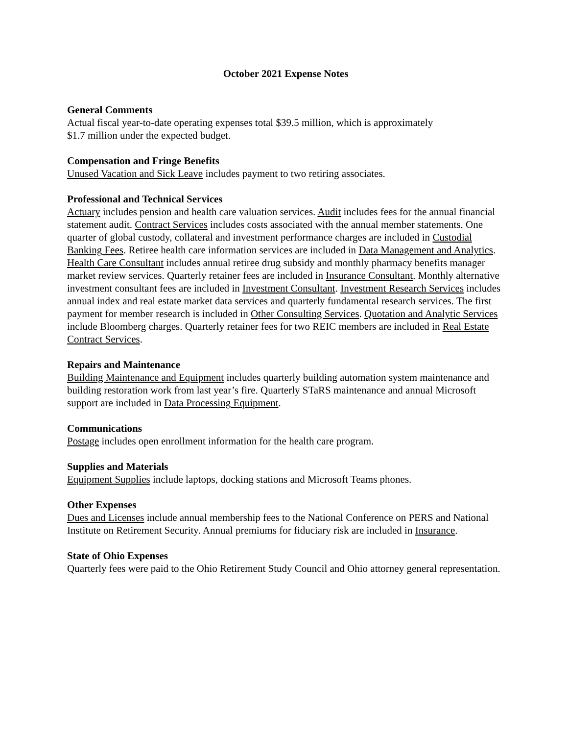October 2021 Expense Notes
General Comments
Actual fiscal year-to-date operating expenses total $39.5 million, which is approximately
$1.7 million under the expected budget.
Compensation and Fringe Benefits
Unused Vacation and Sick Leave includes payment to two retiring associates.
Professional and Technical Services
Actuary includes pension and health care valuation services. Audit includes fees for the annual financial statement audit. Contract Services includes costs associated with the annual member statements. One quarter of global custody, collateral and investment performance charges are included in Custodial Banking Fees. Retiree health care information services are included in Data Management and Analytics. Health Care Consultant includes annual retiree drug subsidy and monthly pharmacy benefits manager market review services. Quarterly retainer fees are included in Insurance Consultant. Monthly alternative investment consultant fees are included in Investment Consultant. Investment Research Services includes annual index and real estate market data services and quarterly fundamental research services. The first payment for member research is included in Other Consulting Services. Quotation and Analytic Services include Bloomberg charges. Quarterly retainer fees for two REIC members are included in Real Estate Contract Services.
Repairs and Maintenance
Building Maintenance and Equipment includes quarterly building automation system maintenance and building restoration work from last year’s fire. Quarterly STaRS maintenance and annual Microsoft support are included in Data Processing Equipment.
Communications
Postage includes open enrollment information for the health care program.
Supplies and Materials
Equipment Supplies include laptops, docking stations and Microsoft Teams phones.
Other Expenses
Dues and Licenses include annual membership fees to the National Conference on PERS and National Institute on Retirement Security. Annual premiums for fiduciary risk are included in Insurance.
State of Ohio Expenses
Quarterly fees were paid to the Ohio Retirement Study Council and Ohio attorney general representation.